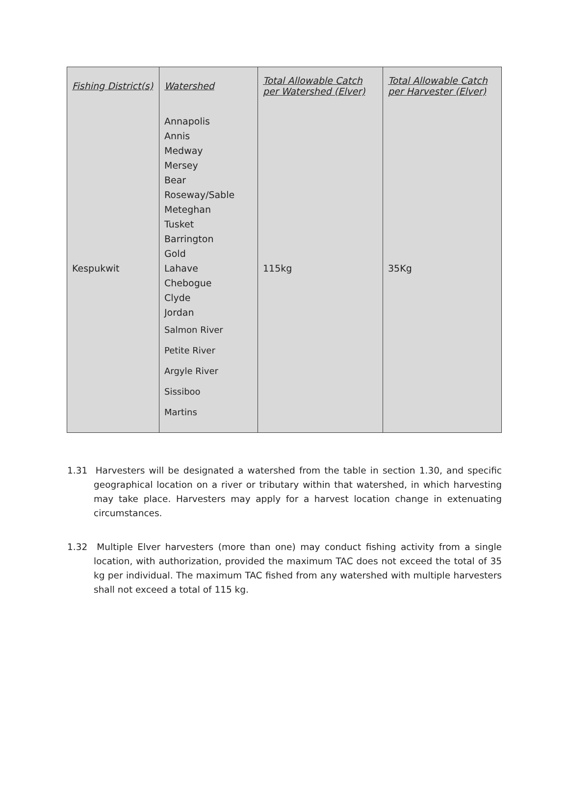| Fishing District(s) | Watershed | Total Allowable Catch per Watershed (Elver) | Total Allowable Catch per Harvester (Elver) |
| --- | --- | --- | --- |
| Kespukwit | Annapolis Annis Medway Mersey Bear Roseway/Sable Meteghan Tusket Barrington Gold Lahave Chebogue Clyde Jordan Salmon River Petite River Argyle River Sissiboo Martins | 115kg | 35Kg |
1.31 Harvesters will be designated a watershed from the table in section 1.30, and specific geographical location on a river or tributary within that watershed, in which harvesting may take place. Harvesters may apply for a harvest location change in extenuating circumstances.
1.32 Multiple Elver harvesters (more than one) may conduct fishing activity from a single location, with authorization, provided the maximum TAC does not exceed the total of 35 kg per individual. The maximum TAC fished from any watershed with multiple harvesters shall not exceed a total of 115 kg.